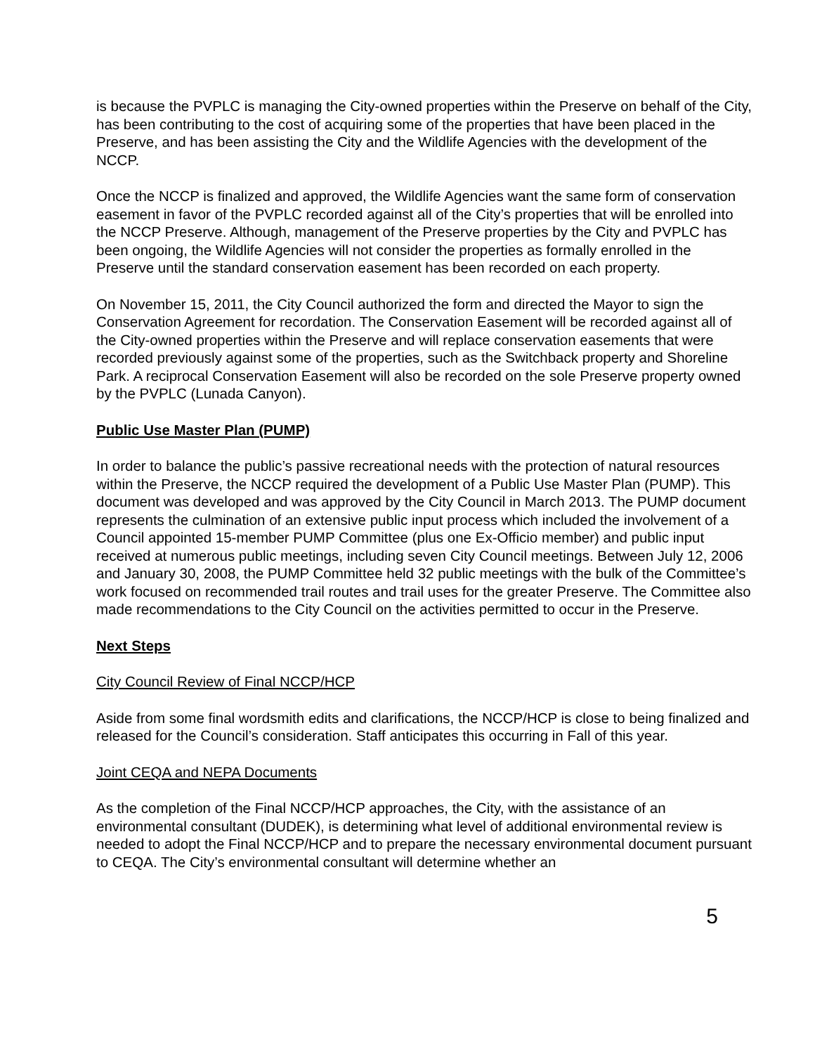is because the PVPLC is managing the City-owned properties within the Preserve on behalf of the City, has been contributing to the cost of acquiring some of the properties that have been placed in the Preserve, and has been assisting the City and the Wildlife Agencies with the development of the NCCP.
Once the NCCP is finalized and approved, the Wildlife Agencies want the same form of conservation easement in favor of the PVPLC recorded against all of the City’s properties that will be enrolled into the NCCP Preserve. Although, management of the Preserve properties by the City and PVPLC has been ongoing, the Wildlife Agencies will not consider the properties as formally enrolled in the Preserve until the standard conservation easement has been recorded on each property.
On November 15, 2011, the City Council authorized the form and directed the Mayor to sign the Conservation Agreement for recordation. The Conservation Easement will be recorded against all of the City-owned properties within the Preserve and will replace conservation easements that were recorded previously against some of the properties, such as the Switchback property and Shoreline Park. A reciprocal Conservation Easement will also be recorded on the sole Preserve property owned by the PVPLC (Lunada Canyon).
Public Use Master Plan (PUMP)
In order to balance the public’s passive recreational needs with the protection of natural resources within the Preserve, the NCCP required the development of a Public Use Master Plan (PUMP). This document was developed and was approved by the City Council in March 2013. The PUMP document represents the culmination of an extensive public input process which included the involvement of a Council appointed 15-member PUMP Committee (plus one Ex-Officio member) and public input received at numerous public meetings, including seven City Council meetings. Between July 12, 2006 and January 30, 2008, the PUMP Committee held 32 public meetings with the bulk of the Committee’s work focused on recommended trail routes and trail uses for the greater Preserve. The Committee also made recommendations to the City Council on the activities permitted to occur in the Preserve.
Next Steps
City Council Review of Final NCCP/HCP
Aside from some final wordsmith edits and clarifications, the NCCP/HCP is close to being finalized and released for the Council’s consideration. Staff anticipates this occurring in Fall of this year.
Joint CEQA and NEPA Documents
As the completion of the Final NCCP/HCP approaches, the City, with the assistance of an environmental consultant (DUDEK), is determining what level of additional environmental review is needed to adopt the Final NCCP/HCP and to prepare the necessary environmental document pursuant to CEQA. The City’s environmental consultant will determine whether an
5